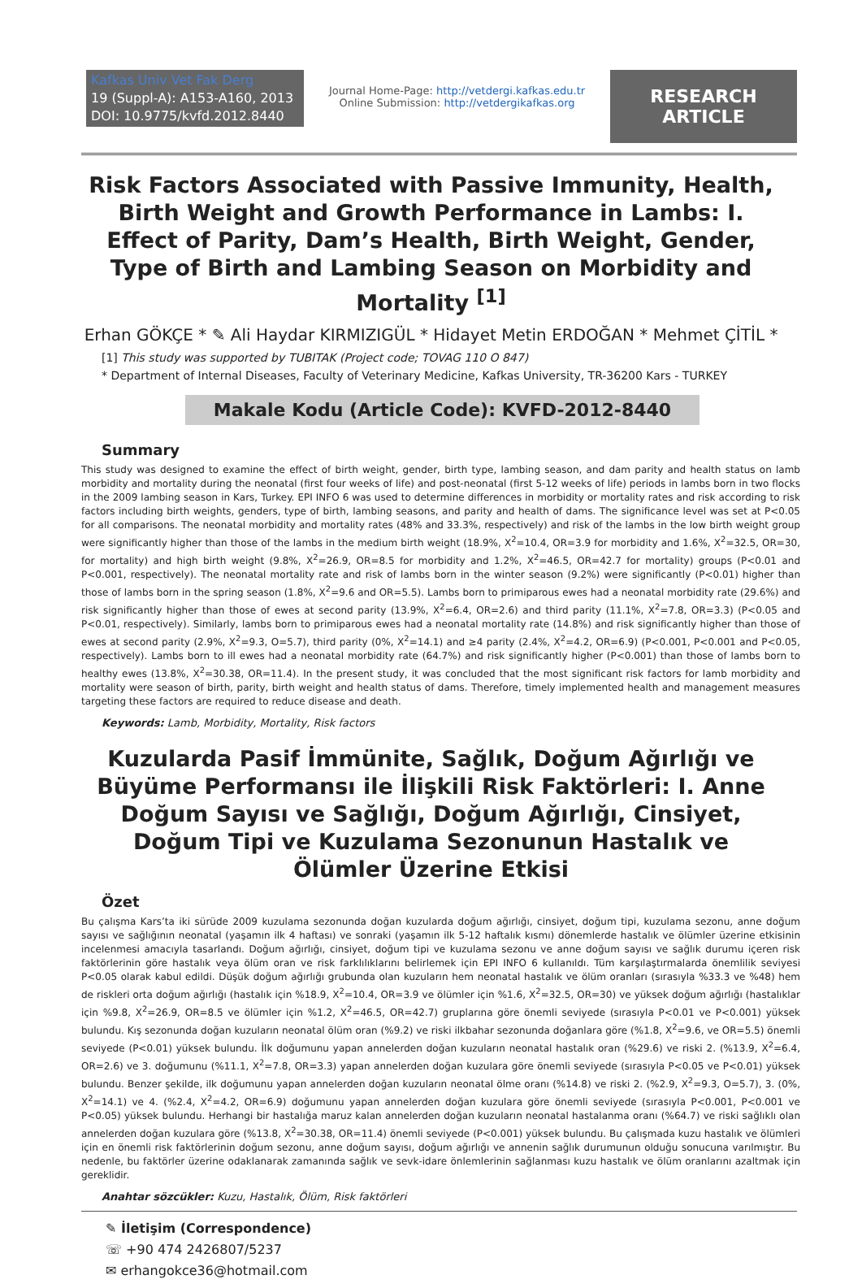Kafkas Univ Vet Fak Derg
19 (Suppl-A): A153-A160, 2013
DOI: 10.9775/kvfd.2012.8440
Journal Home-Page: http://vetdergi.kafkas.edu.tr
Online Submission: http://vetdergikafkas.org
RESEARCH ARTICLE
Risk Factors Associated with Passive Immunity, Health, Birth Weight and Growth Performance in Lambs: I. Effect of Parity, Dam’s Health, Birth Weight, Gender, Type of Birth and Lambing Season on Morbidity and Mortality <sup>[1]</sup>
Erhan GÖKÇE * ✎ Ali Haydar KIRMIZIGÜL * Hidayet Metin ERDOĞAN * Mehmet ÇİTİL *
[1] This study was supported by TUBITAK (Project code; TOVAG 110 O 847)
* Department of Internal Diseases, Faculty of Veterinary Medicine, Kafkas University, TR-36200 Kars - TURKEY
Makale Kodu (Article Code): KVFD-2012-8440
Summary
This study was designed to examine the effect of birth weight, gender, birth type, lambing season, and dam parity and health status on lamb morbidity and mortality during the neonatal (first four weeks of life) and post-neonatal (first 5-12 weeks of life) periods in lambs born in two flocks in the 2009 lambing season in Kars, Turkey. EPI INFO 6 was used to determine differences in morbidity or mortality rates and risk according to risk factors including birth weights, genders, type of birth, lambing seasons, and parity and health of dams. The significance level was set at P<0.05 for all comparisons. The neonatal morbidity and mortality rates (48% and 33.3%, respectively) and risk of the lambs in the low birth weight group were significantly higher than those of the lambs in the medium birth weight (18.9%, Χ<sup>2</sup>=10.4, OR=3.9 for morbidity and 1.6%, Χ<sup>2</sup>=32.5, OR=30, for mortality) and high birth weight (9.8%, Χ<sup>2</sup>=26.9, OR=8.5 for morbidity and 1.2%, Χ<sup>2</sup>=46.5, OR=42.7 for mortality) groups (P<0.01 and P<0.001, respectively). The neonatal mortality rate and risk of lambs born in the winter season (9.2%) were significantly (P<0.01) higher than those of lambs born in the spring season (1.8%, Χ<sup>2</sup>=9.6 and OR=5.5). Lambs born to primiparous ewes had a neonatal morbidity rate (29.6%) and risk significantly higher than those of ewes at second parity (13.9%, Χ<sup>2</sup>=6.4, OR=2.6) and third parity (11.1%, Χ<sup>2</sup>=7.8, OR=3.3) (P<0.05 and P<0.01, respectively). Similarly, lambs born to primiparous ewes had a neonatal mortality rate (14.8%) and risk significantly higher than those of ewes at second parity (2.9%, Χ<sup>2</sup>=9.3, O=5.7), third parity (0%, Χ<sup>2</sup>=14.1) and ≥4 parity (2.4%, Χ<sup>2</sup>=4.2, OR=6.9) (P<0.001, P<0.001 and P<0.05, respectively). Lambs born to ill ewes had a neonatal morbidity rate (64.7%) and risk significantly higher (P<0.001) than those of lambs born to healthy ewes (13.8%, Χ<sup>2</sup>=30.38, OR=11.4). In the present study, it was concluded that the most significant risk factors for lamb morbidity and mortality were season of birth, parity, birth weight and health status of dams. Therefore, timely implemented health and management measures targeting these factors are required to reduce disease and death.
Keywords: Lamb, Morbidity, Mortality, Risk factors
Kuzularda Pasif İmmünite, Sağlık, Doğum Ağırlığı ve Büyüme Performansı ile İlişkili Risk Faktörleri: I. Anne Doğum Sayısı ve Sağlığı, Doğum Ağırlığı, Cinsiyet, Doğum Tipi ve Kuzulama Sezonunun Hastalık ve Ölümler Üzerine Etkisi
Özet
Bu çalışma Kars’ta iki sürüde 2009 kuzulama sezonunda doğan kuzularda doğum ağırlığı, cinsiyet, doğum tipi, kuzulama sezonu, anne doğum sayısı ve sağlığının neonatal (yaşamın ilk 4 haftası) ve sonraki (yaşamın ilk 5-12 haftalık kısmı) dönemlerde hastalık ve ölümler üzerine etkisinin incelenmesi amacıyla tasarlandı. Doğum ağırlığı, cinsiyet, doğum tipi ve kuzulama sezonu ve anne doğum sayısı ve sağlık durumu içeren risk faktörlerinin göre hastalık veya ölüm oran ve risk farklılıklarını belirlemek için EPI INFO 6 kullanıldı. Tüm karşılaştırmalarda önemlilik seviyesi P<0.05 olarak kabul edildi. Düşük doğum ağırlığı grubunda olan kuzuların hem neonatal hastalık ve ölüm oranları (sırasıyla %33.3 ve %48) hem de riskleri orta doğum ağırlığı (hastalık için %18.9, Χ<sup>2</sup>=10.4, OR=3.9 ve ölümler için %1.6, Χ<sup>2</sup>=32.5, OR=30) ve yüksek doğum ağırlığı (hastalıklar için %9.8, Χ<sup>2</sup>=26.9, OR=8.5 ve ölümler için %1.2, Χ<sup>2</sup>=46.5, OR=42.7) gruplarına göre önemli seviyede (sırasıyla P<0.01 ve P<0.001) yüksek bulundu. Kış sezonunda doğan kuzuların neonatal ölüm oran (%9.2) ve riski ilkbahar sezonunda doğanlara göre (%1.8, Χ<sup>2</sup>=9.6, ve OR=5.5) önemli seviyede (P<0.01) yüksek bulundu. İlk doğumunu yapan annelerden doğan kuzuların neonatal hastalık oran (%29.6) ve riski 2. (%13.9, Χ<sup>2</sup>=6.4, OR=2.6) ve 3. doğumunu (%11.1, Χ<sup>2</sup>=7.8, OR=3.3) yapan annelerden doğan kuzulara göre önemli seviyede (sırasıyla P<0.05 ve P<0.01) yüksek bulundu. Benzer şekilde, ilk doğumunu yapan annelerden doğan kuzuların neonatal ölme oranı (%14.8) ve riski 2. (%2.9, Χ<sup>2</sup>=9.3, O=5.7), 3. (0%, Χ<sup>2</sup>=14.1) ve 4. (%2.4, Χ<sup>2</sup>=4.2, OR=6.9) doğumunu yapan annelerden doğan kuzulara göre önemli seviyede (sırasıyla P<0.001, P<0.001 ve P<0.05) yüksek bulundu. Herhangi bir hastalığa maruz kalan annelerden doğan kuzuların neonatal hastalanma oranı (%64.7) ve riski sağlıklı olan annelerden doğan kuzulara göre (%13.8, Χ<sup>2</sup>=30.38, OR=11.4) önemli seviyede (P<0.001) yüksek bulundu. Bu çalışmada kuzu hastalık ve ölümleri için en önemli risk faktörlerinin doğum sezonu, anne doğum sayısı, doğum ağırlığı ve annenin sağlık durumunun olduğu sonucuna varılmıştır. Bu nedenle, bu faktörler üzerine odaklanarak zamanında sağlık ve sevk-idare önlemlerinin sağlanması kuzu hastalık ve ölüm oranlarını azaltmak için gereklidir.
Anahtar sözcükler: Kuzu, Hastalık, Ölüm, Risk faktörleri
✎ İletişim (Correspondence)
☏ +90 474 2426807/5237
✉ erhangokce36@hotmail.com